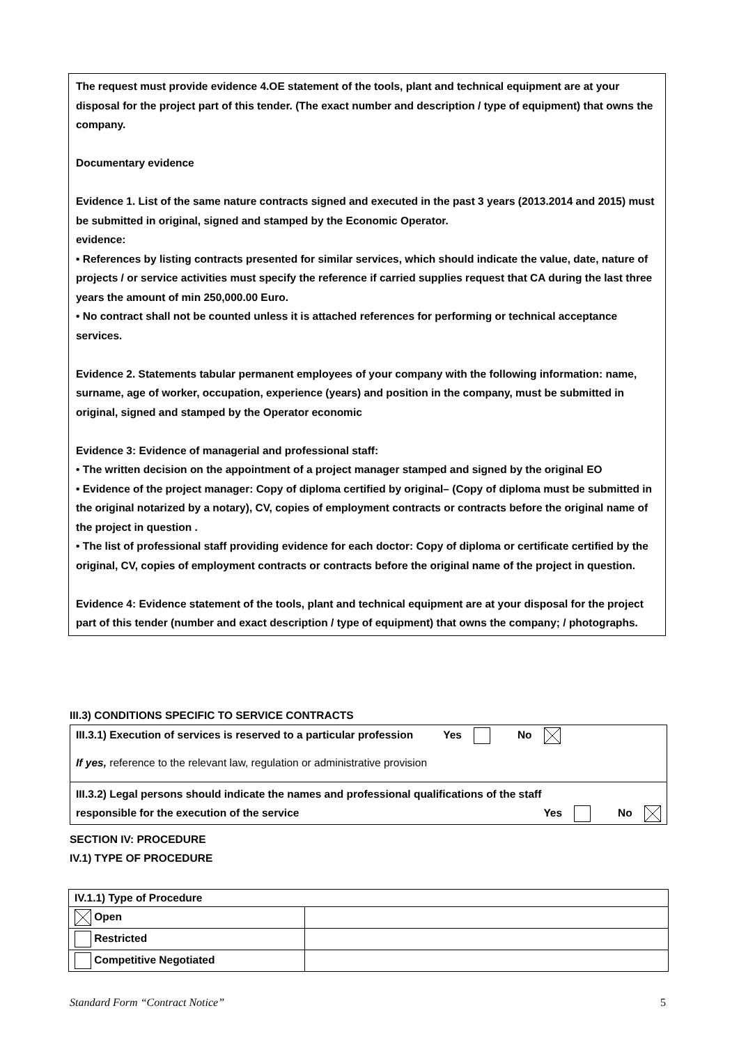The request must provide evidence 4.OE statement of the tools, plant and technical equipment are at your disposal for the project part of this tender. (The exact number and description / type of equipment) that owns the company.
Documentary evidence
Evidence 1. List of the same nature contracts signed and executed in the past 3 years (2013.2014 and 2015) must be submitted in original, signed and stamped by the Economic Operator.
evidence:
• References by listing contracts presented for similar services, which should indicate the value, date, nature of projects / or service activities must specify the reference if carried supplies request that CA during the last three years the amount of min 250,000.00 Euro.
• No contract shall not be counted unless it is attached references for performing or technical acceptance services.
Evidence 2. Statements tabular permanent employees of your company with the following information: name, surname, age of worker, occupation, experience (years) and position in the company, must be submitted in original, signed and stamped by the Operator economic
Evidence 3: Evidence of managerial and professional staff:
• The written decision on the appointment of a project manager stamped and signed by the original EO
• Evidence of the project manager: Copy of diploma certified by original– (Copy of diploma must be submitted in the original notarized by a notary), CV, copies of employment contracts or contracts before the original name of the project in question .
• The list of professional staff providing evidence for each doctor: Copy of diploma or certificate certified by the original, CV, copies of employment contracts or contracts before the original name of the project in question.
Evidence 4: Evidence statement of the tools, plant and technical equipment are at your disposal for the project part of this tender (number and exact description / type of equipment) that owns the company; / photographs.
III.3) CONDITIONS SPECIFIC TO SERVICE CONTRACTS
| III.3.1) Execution of services is reserved to a particular profession Yes No If yes, reference to the relevant law, regulation or administrative provision |
| III.3.2) Legal persons should indicate the names and professional qualifications of the staff responsible for the execution of the service Yes No |
SECTION IV: PROCEDURE
IV.1) TYPE OF PROCEDURE
| IV.1.1) Type of Procedure | |
| Open | |
| Restricted | |
| Competitive Negotiated | |
Standard Form “Contract Notice” 5